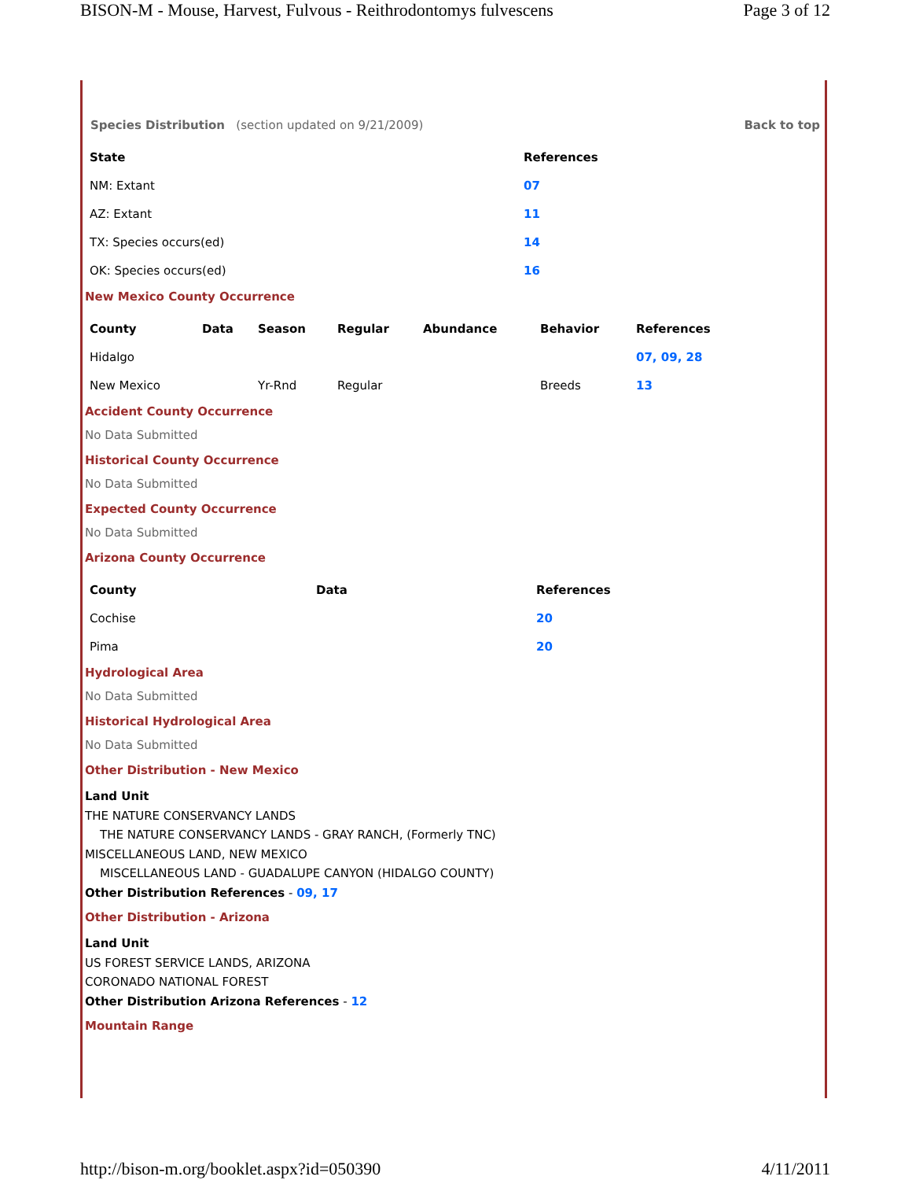BISON-M - Mouse, Harvest, Fulvous - Reithrodontomys fulvescens Page 3 of 12
Species Distribution (section updated on 9/21/2009) Back to top
| State | References |
| --- | --- |
| NM: Extant | 07 |
| AZ: Extant | 11 |
| TX: Species occurs(ed) | 14 |
| OK: Species occurs(ed) | 16 |
New Mexico County Occurrence
| County | Data | Season | Regular | Abundance | Behavior | References |
| --- | --- | --- | --- | --- | --- | --- |
| Hidalgo | | | | | | 07, 09, 28 |
| New Mexico | | Yr-Rnd | Regular | | Breeds | 13 |
Accident County Occurrence
No Data Submitted
Historical County Occurrence
No Data Submitted
Expected County Occurrence
No Data Submitted
Arizona County Occurrence
| County | Data | References |
| --- | --- | --- |
| Cochise | | 20 |
| Pima | | 20 |
Hydrological Area
No Data Submitted
Historical Hydrological Area
No Data Submitted
Other Distribution - New Mexico
Land Unit
THE NATURE CONSERVANCY LANDS
THE NATURE CONSERVANCY LANDS - GRAY RANCH, (Formerly TNC)
MISCELLANEOUS LAND, NEW MEXICO
MISCELLANEOUS LAND - GUADALUPE CANYON (HIDALGO COUNTY)
Other Distribution References - 09, 17
Other Distribution - Arizona
Land Unit
US FOREST SERVICE LANDS, ARIZONA
CORONADO NATIONAL FOREST
Other Distribution Arizona References - 12
Mountain Range
http://bison-m.org/booklet.aspx?id=050390 4/11/2011